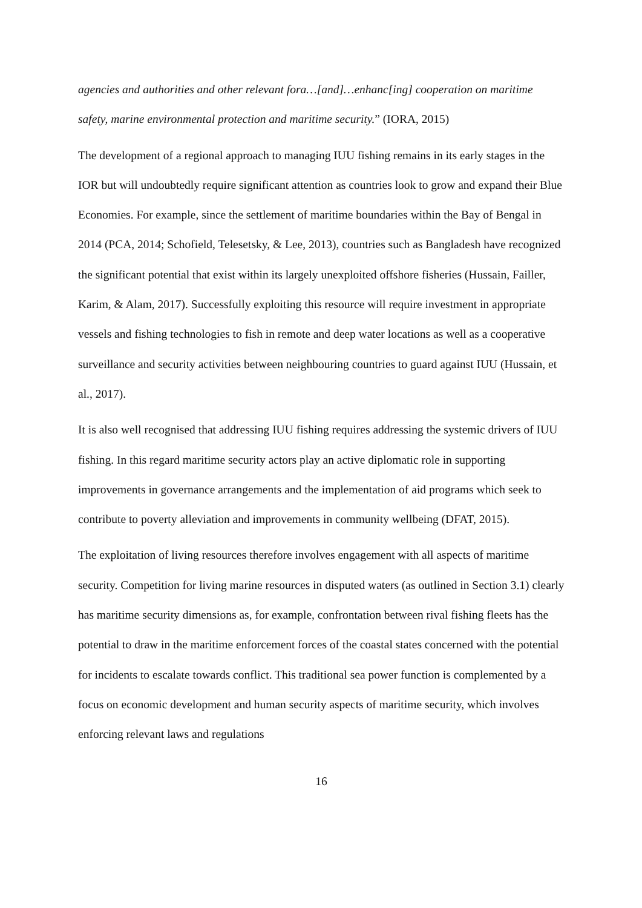agencies and authorities and other relevant fora…[and]…enhanc[ing] cooperation on maritime safety, marine environmental protection and maritime security.” (IORA, 2015)
The development of a regional approach to managing IUU fishing remains in its early stages in the IOR but will undoubtedly require significant attention as countries look to grow and expand their Blue Economies. For example, since the settlement of maritime boundaries within the Bay of Bengal in 2014 (PCA, 2014; Schofield, Telesetsky, & Lee, 2013), countries such as Bangladesh have recognized the significant potential that exist within its largely unexploited offshore fisheries (Hussain, Failler, Karim, & Alam, 2017). Successfully exploiting this resource will require investment in appropriate vessels and fishing technologies to fish in remote and deep water locations as well as a cooperative surveillance and security activities between neighbouring countries to guard against IUU (Hussain, et al., 2017).
It is also well recognised that addressing IUU fishing requires addressing the systemic drivers of IUU fishing. In this regard maritime security actors play an active diplomatic role in supporting improvements in governance arrangements and the implementation of aid programs which seek to contribute to poverty alleviation and improvements in community wellbeing (DFAT, 2015).
The exploitation of living resources therefore involves engagement with all aspects of maritime security. Competition for living marine resources in disputed waters (as outlined in Section 3.1) clearly has maritime security dimensions as, for example, confrontation between rival fishing fleets has the potential to draw in the maritime enforcement forces of the coastal states concerned with the potential for incidents to escalate towards conflict. This traditional sea power function is complemented by a focus on economic development and human security aspects of maritime security, which involves enforcing relevant laws and regulations
16